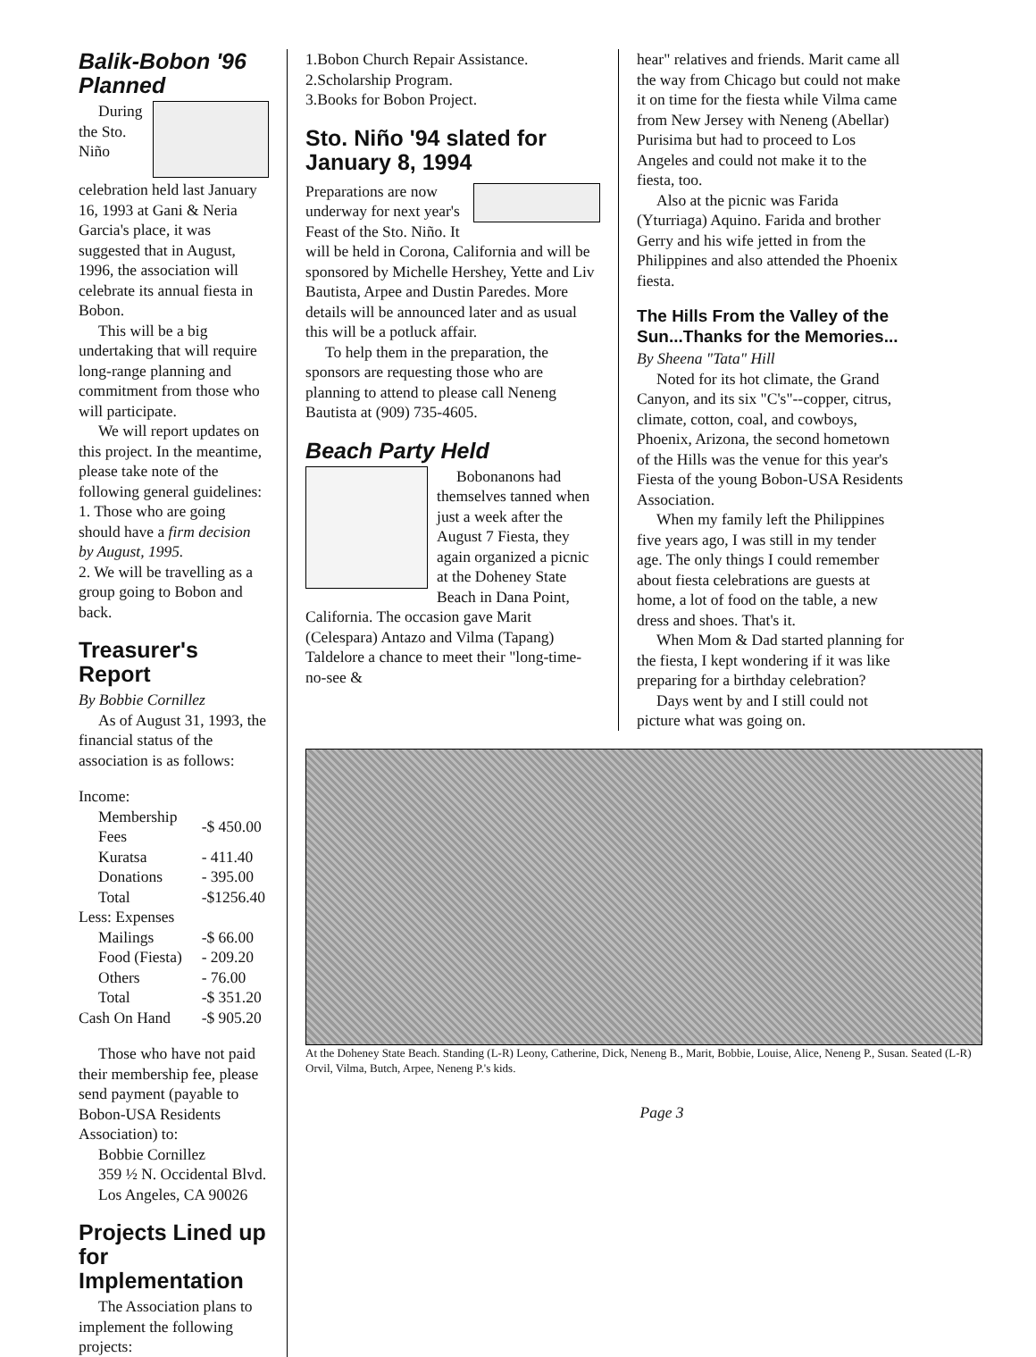Balik-Bobon '96 Planned
During the Sto. Niño celebration held last January 16, 1993 at Gani & Neria Garcia's place, it was suggested that in August, 1996, the association will celebrate its annual fiesta in Bobon.
This will be a big undertaking that will require long-range planning and commitment from those who will participate.
We will report updates on this project. In the meantime, please take note of the following general guidelines:
1. Those who are going should have a firm decision by August, 1995.
2. We will be travelling as a group going to Bobon and back.
Treasurer's Report
By Bobbie Cornillez
As of August 31, 1993, the financial status of the association is as follows:
Income:
| Membership Fees | -$ 450.00 |
| Kuratsa | - 411.40 |
| Donations | - 395.00 |
| Total | -$1256.40 |
| Less: Expenses | |
| Mailings | -$ 66.00 |
| Food (Fiesta) | - 209.20 |
| Others | - 76.00 |
| Total | -$ 351.20 |
| Cash On Hand | -$ 905.20 |
Those who have not paid their membership fee, please send payment (payable to Bobon-USA Residents Association) to:
Bobbie Cornillez
359 ½ N. Occidental Blvd.
Los Angeles, CA 90026
Projects Lined up for Implementation
The Association plans to implement the following projects:
1.Bobon Church Repair Assistance.
2.Scholarship Program.
3.Books for Bobon Project.
Sto. Niño '94 slated for January 8, 1994
Preparations are now underway for next year's Feast of the Sto. Niño. It will be held in Corona, California and will be sponsored by Michelle Hershey, Yette and Liv Bautista, Arpee and Dustin Paredes. More details will be announced later and as usual this will be a potluck affair.
To help them in the preparation, the sponsors are requesting those who are planning to attend to please call Neneng Bautista at (909) 735-4605.
Beach Party Held
Bobonanons had themselves tanned when just a week after the August 7 Fiesta, they again organized a picnic at the Doheney State Beach in Dana Point, California. The occasion gave Marit (Celespara) Antazo and Vilma (Tapang) Taldelore a chance to meet their "long-time-no-see &
hear" relatives and friends. Marit came all the way from Chicago but could not make it on time for the fiesta while Vilma came from New Jersey with Neneng (Abellar) Purisima but had to proceed to Los Angeles and could not make it to the fiesta, too.
Also at the picnic was Farida (Yturriaga) Aquino. Farida and brother Gerry and his wife jetted in from the Philippines and also attended the Phoenix fiesta.
The Hills From the Valley of the Sun...Thanks for the Memories...
By Sheena "Tata" Hill
Noted for its hot climate, the Grand Canyon, and its six "C's"--copper, citrus, climate, cotton, coal, and cowboys, Phoenix, Arizona, the second hometown of the Hills was the venue for this year's Fiesta of the young Bobon-USA Residents Association.
When my family left the Philippines five years ago, I was still in my tender age. The only things I could remember about fiesta celebrations are guests at home, a lot of food on the table, a new dress and shoes. That's it.
When Mom & Dad started planning for the fiesta, I kept wondering if it was like preparing for a birthday celebration?
Days went by and I still could not picture what was going on.
At the Doheney State Beach. Standing (L-R) Leony, Catherine, Dick, Neneng B., Marit, Bobbie, Louise, Alice, Neneng P., Susan. Seated (L-R) Orvil, Vilma, Butch, Arpee, Neneng P.'s kids.
Page 3